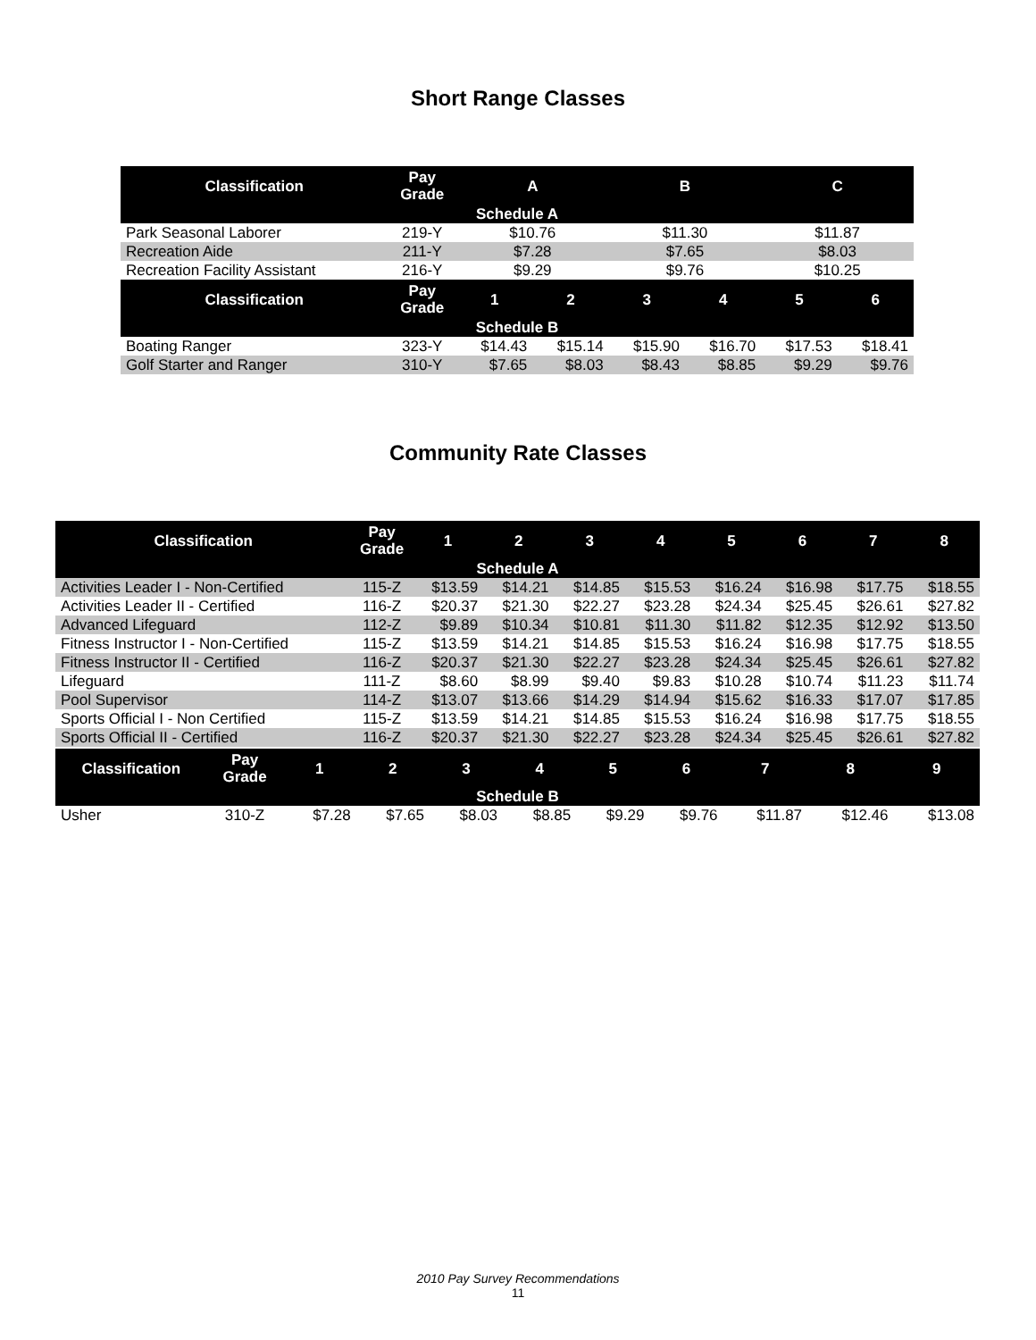Short Range Classes
| Classification | Pay Grade | A | | B | | C | |
| --- | --- | --- | --- | --- | --- | --- | --- |
| Schedule A | | | | | | | |
| Park Seasonal Laborer | 219-Y | $10.76 | | $11.30 | | $11.87 | |
| Recreation Aide | 211-Y | $7.28 | | $7.65 | | $8.03 | |
| Recreation Facility Assistant | 216-Y | $9.29 | | $9.76 | | $10.25 | |
| Classification | Pay Grade | 1 | 2 | 3 | 4 | 5 | 6 |
| Schedule B | | | | | | | |
| Boating Ranger | 323-Y | $14.43 | $15.14 | $15.90 | $16.70 | $17.53 | $18.41 |
| Golf Starter and Ranger | 310-Y | $7.65 | $8.03 | $8.43 | $8.85 | $9.29 | $9.76 |
Community Rate Classes
| Classification | Pay Grade | 1 | 2 | 3 | 4 | 5 | 6 | 7 | 8 |
| --- | --- | --- | --- | --- | --- | --- | --- | --- | --- |
| Schedule A | | | | | | | | | |
| Activities Leader I - Non-Certified | 115-Z | $13.59 | $14.21 | $14.85 | $15.53 | $16.24 | $16.98 | $17.75 | $18.55 |
| Activities Leader II - Certified | 116-Z | $20.37 | $21.30 | $22.27 | $23.28 | $24.34 | $25.45 | $26.61 | $27.82 |
| Advanced Lifeguard | 112-Z | $9.89 | $10.34 | $10.81 | $11.30 | $11.82 | $12.35 | $12.92 | $13.50 |
| Fitness Instructor I - Non-Certified | 115-Z | $13.59 | $14.21 | $14.85 | $15.53 | $16.24 | $16.98 | $17.75 | $18.55 |
| Fitness Instructor II - Certified | 116-Z | $20.37 | $21.30 | $22.27 | $23.28 | $24.34 | $25.45 | $26.61 | $27.82 |
| Lifeguard | 111-Z | $8.60 | $8.99 | $9.40 | $9.83 | $10.28 | $10.74 | $11.23 | $11.74 |
| Pool Supervisor | 114-Z | $13.07 | $13.66 | $14.29 | $14.94 | $15.62 | $16.33 | $17.07 | $17.85 |
| Sports Official I - Non Certified | 115-Z | $13.59 | $14.21 | $14.85 | $15.53 | $16.24 | $16.98 | $17.75 | $18.55 |
| Sports Official II - Certified | 116-Z | $20.37 | $21.30 | $22.27 | $23.28 | $24.34 | $25.45 | $26.61 | $27.82 |
| Classification | Pay Grade | 1 | 2 | 3 | 4 | 5 | 6 | 7 | 8 | 9 |
| --- | --- | --- | --- | --- | --- | --- | --- | --- | --- | --- |
| Schedule B | | | | | | | | | | |
| Usher | 310-Z | $7.28 | $7.65 | $8.03 | $8.85 | $9.29 | $9.76 | $11.87 | $12.46 | $13.08 |
2010 Pay Survey Recommendations
11